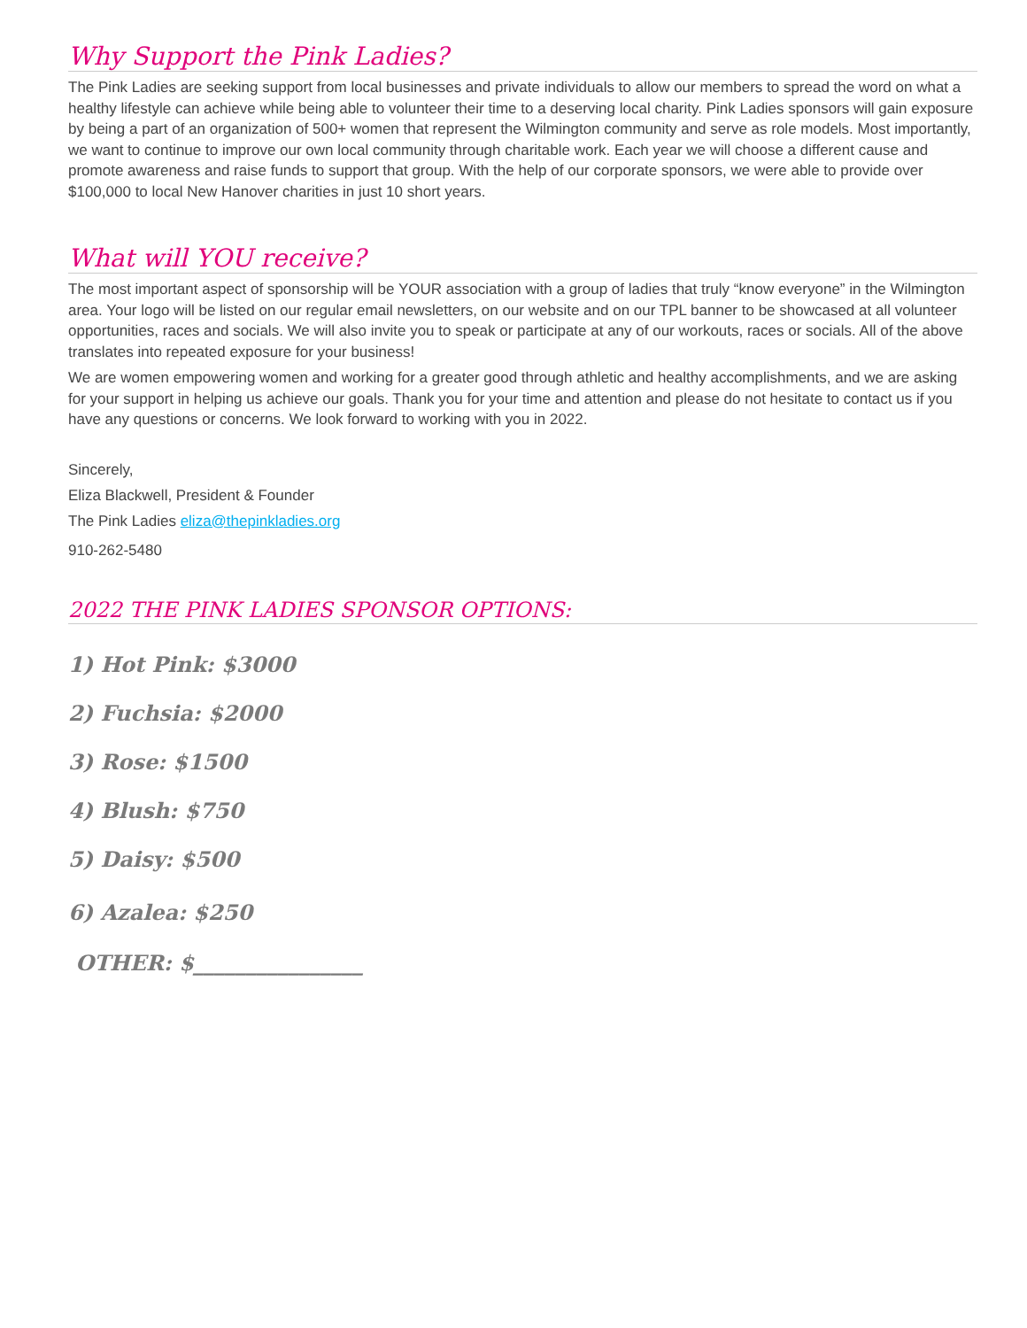Why Support the Pink Ladies?
The Pink Ladies are seeking support from local businesses and private individuals to allow our members to spread the word on what a healthy lifestyle can achieve while being able to volunteer their time to a deserving local charity. Pink Ladies sponsors will gain exposure by being a part of an organization of 500+ women that represent the Wilmington community and serve as role models. Most importantly, we want to continue to improve our own local community through charitable work. Each year we will choose a different cause and promote awareness and raise funds to support that group. With the help of our corporate sponsors, we were able to provide over $100,000 to local New Hanover charities in just 10 short years.
What will YOU receive?
The most important aspect of sponsorship will be YOUR association with a group of ladies that truly “know everyone” in the Wilmington area. Your logo will be listed on our regular email newsletters, on our website and on our TPL banner to be showcased at all volunteer opportunities, races and socials. We will also invite you to speak or participate at any of our workouts, races or socials. All of the above translates into repeated exposure for your business!
We are women empowering women and working for a greater good through athletic and healthy accomplishments, and we are asking for your support in helping us achieve our goals. Thank you for your time and attention and please do not hesitate to contact us if you have any questions or concerns. We look forward to working with you in 2022.
Sincerely,
Eliza Blackwell, President & Founder
The Pink Ladies eliza@thepinkladies.org
910-262-5480
2022 THE PINK LADIES SPONSOR OPTIONS:
1) Hot Pink: $3000
2) Fuchsia: $2000
3) Rose: $1500
4) Blush: $750
5) Daisy: $500
6) Azalea: $250
OTHER: $________________